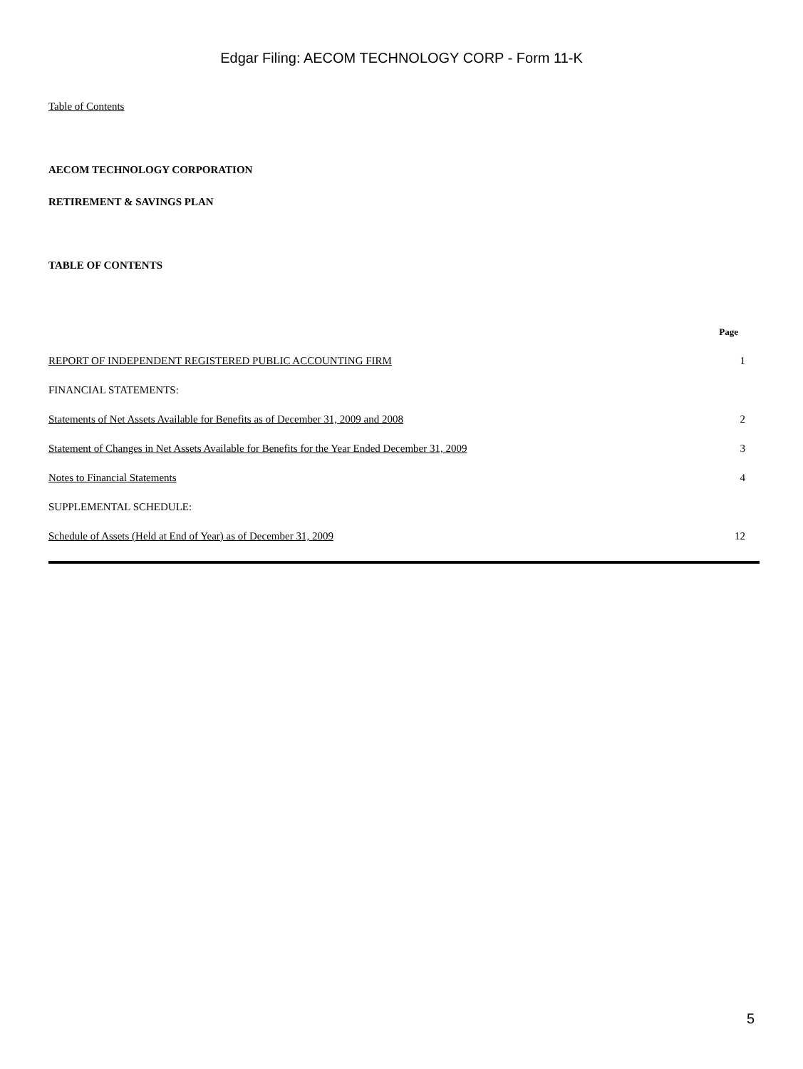Edgar Filing: AECOM TECHNOLOGY CORP - Form 11-K
Table of Contents
AECOM TECHNOLOGY CORPORATION
RETIREMENT & SAVINGS PLAN
TABLE OF CONTENTS
| | Page |
| REPORT OF INDEPENDENT REGISTERED PUBLIC ACCOUNTING FIRM | 1 |
| FINANCIAL STATEMENTS: | |
| Statements of Net Assets Available for Benefits as of December 31, 2009 and 2008 | 2 |
| Statement of Changes in Net Assets Available for Benefits for the Year Ended December 31, 2009 | 3 |
| Notes to Financial Statements | 4 |
| SUPPLEMENTAL SCHEDULE: | |
| Schedule of Assets (Held at End of Year) as of December 31, 2009 | 12 |
5